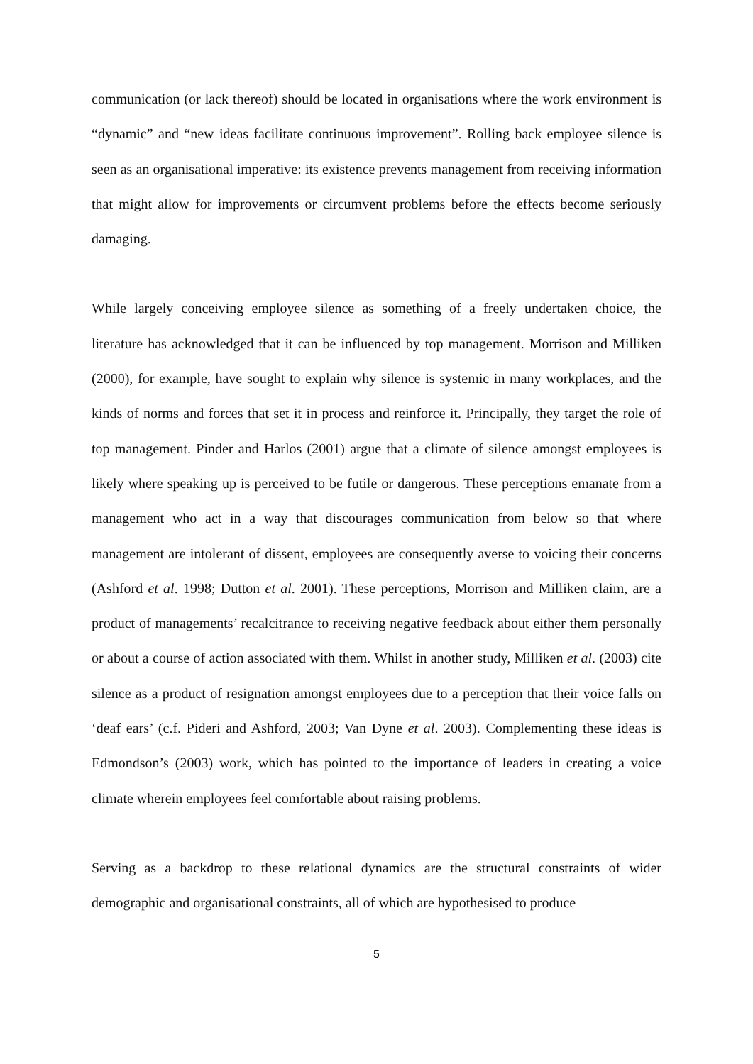communication (or lack thereof) should be located in organisations where the work environment is “dynamic” and “new ideas facilitate continuous improvement”. Rolling back employee silence is seen as an organisational imperative: its existence prevents management from receiving information that might allow for improvements or circumvent problems before the effects become seriously damaging.
While largely conceiving employee silence as something of a freely undertaken choice, the literature has acknowledged that it can be influenced by top management. Morrison and Milliken (2000), for example, have sought to explain why silence is systemic in many workplaces, and the kinds of norms and forces that set it in process and reinforce it. Principally, they target the role of top management. Pinder and Harlos (2001) argue that a climate of silence amongst employees is likely where speaking up is perceived to be futile or dangerous. These perceptions emanate from a management who act in a way that discourages communication from below so that where management are intolerant of dissent, employees are consequently averse to voicing their concerns (Ashford et al. 1998; Dutton et al. 2001). These perceptions, Morrison and Milliken claim, are a product of managements’ recalcitrance to receiving negative feedback about either them personally or about a course of action associated with them. Whilst in another study, Milliken et al. (2003) cite silence as a product of resignation amongst employees due to a perception that their voice falls on ‘deaf ears’ (c.f. Pideri and Ashford, 2003; Van Dyne et al. 2003). Complementing these ideas is Edmondson’s (2003) work, which has pointed to the importance of leaders in creating a voice climate wherein employees feel comfortable about raising problems.
Serving as a backdrop to these relational dynamics are the structural constraints of wider demographic and organisational constraints, all of which are hypothesised to produce
5